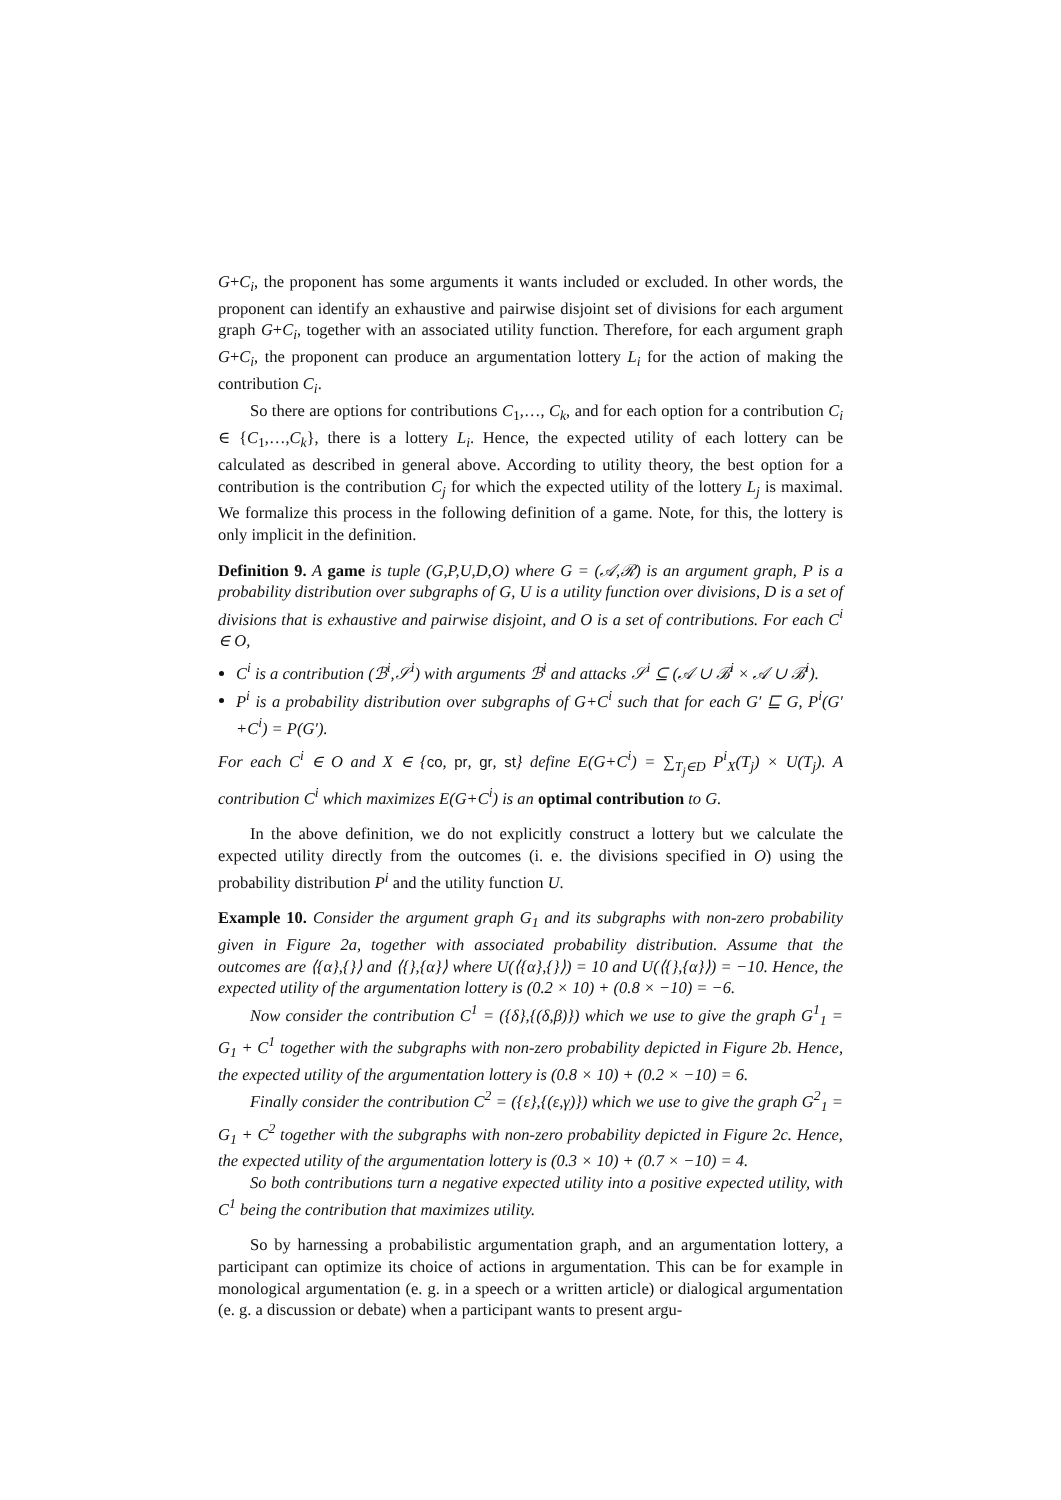G+C<sub>i</sub>, the proponent has some arguments it wants included or excluded. In other words, the proponent can identify an exhaustive and pairwise disjoint set of divisions for each argument graph G+C<sub>i</sub>, together with an associated utility function. Therefore, for each argument graph G+C<sub>i</sub>, the proponent can produce an argumentation lottery L<sub>i</sub> for the action of making the contribution C<sub>i</sub>.
So there are options for contributions C<sub>1</sub>,…, C<sub>k</sub>, and for each option for a contribution C<sub>i</sub> ∈ {C<sub>1</sub>,…,C<sub>k</sub>}, there is a lottery L<sub>i</sub>. Hence, the expected utility of each lottery can be calculated as described in general above. According to utility theory, the best option for a contribution is the contribution C<sub>j</sub> for which the expected utility of the lottery L<sub>j</sub> is maximal. We formalize this process in the following definition of a game. Note, for this, the lottery is only implicit in the definition.
Definition 9. A game is tuple (G,P,U,D,O) where G = (𝒜,ℛ) is an argument graph, P is a probability distribution over subgraphs of G, U is a utility function over divisions, D is a set of divisions that is exhaustive and pairwise disjoint, and O is a set of contributions. For each C<sup>i</sup> ∈ O,
C<sup>i</sup> is a contribution (ℬ<sup>i</sup>,𝒮<sup>i</sup>) with arguments ℬ<sup>i</sup> and attacks 𝒮<sup>i</sup> ⊆ (𝒜 ∪ ℬ<sup>i</sup> × 𝒜 ∪ ℬ<sup>i</sup>).
P<sup>i</sup> is a probability distribution over subgraphs of G+C<sup>i</sup> such that for each G′ ⊑ G, P<sup>i</sup>(G′+C<sup>i</sup>) = P(G′).
For each C<sup>i</sup> ∈ O and X ∈ {co, pr, gr, st} define E(G+C<sup>i</sup>) = ∑<sub>T<sub>j</sub>∈D</sub> P<sup>i</sup><sub>X</sub>(T<sub>j</sub>) × U(T<sub>j</sub>). A contribution C<sup>i</sup> which maximizes E(G+C<sup>i</sup>) is an optimal contribution to G.
In the above definition, we do not explicitly construct a lottery but we calculate the expected utility directly from the outcomes (i. e. the divisions specified in O) using the probability distribution P<sup>i</sup> and the utility function U.
Example 10. Consider the argument graph G<sub>1</sub> and its subgraphs with non-zero probability given in Figure 2a, together with associated probability distribution. Assume that the outcomes are ⟨{α},{}⟩ and ⟨{},{α}⟩ where U(⟨{α},{}⟩) = 10 and U(⟨{},{α}⟩) = −10. Hence, the expected utility of the argumentation lottery is (0.2 × 10) + (0.8 × −10) = −6.
Now consider the contribution C<sup>1</sup> = ({δ},{(δ,β)}) which we use to give the graph G<sup>1</sup><sub>1</sub> = G<sub>1</sub> + C<sup>1</sup> together with the subgraphs with non-zero probability depicted in Figure 2b. Hence, the expected utility of the argumentation lottery is (0.8 × 10) + (0.2 × −10) = 6.
Finally consider the contribution C<sup>2</sup> = ({ε},{(ε,γ)}) which we use to give the graph G<sup>2</sup><sub>1</sub> = G<sub>1</sub> + C<sup>2</sup> together with the subgraphs with non-zero probability depicted in Figure 2c. Hence, the expected utility of the argumentation lottery is (0.3 × 10) + (0.7 × −10) = 4.
So both contributions turn a negative expected utility into a positive expected utility, with C<sup>1</sup> being the contribution that maximizes utility.
So by harnessing a probabilistic argumentation graph, and an argumentation lottery, a participant can optimize its choice of actions in argumentation. This can be for example in monological argumentation (e. g. in a speech or a written article) or dialogical argumentation (e. g. a discussion or debate) when a participant wants to present argu-